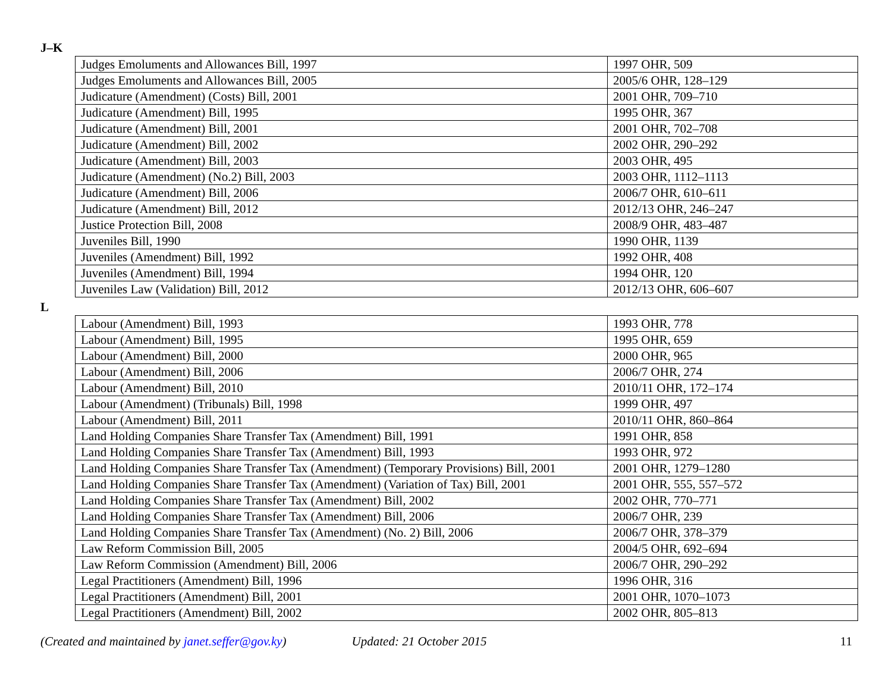J–K
| Judges Emoluments and Allowances Bill, 1997 | 1997 OHR, 509 |
| Judges Emoluments and Allowances Bill, 2005 | 2005/6 OHR, 128–129 |
| Judicature (Amendment) (Costs) Bill, 2001 | 2001 OHR, 709–710 |
| Judicature (Amendment) Bill, 1995 | 1995 OHR, 367 |
| Judicature (Amendment) Bill, 2001 | 2001 OHR, 702–708 |
| Judicature (Amendment) Bill, 2002 | 2002 OHR, 290–292 |
| Judicature (Amendment) Bill, 2003 | 2003 OHR, 495 |
| Judicature (Amendment) (No.2) Bill, 2003 | 2003 OHR, 1112–1113 |
| Judicature (Amendment) Bill, 2006 | 2006/7 OHR, 610–611 |
| Judicature (Amendment) Bill, 2012 | 2012/13 OHR, 246–247 |
| Justice Protection Bill, 2008 | 2008/9 OHR, 483–487 |
| Juveniles Bill, 1990 | 1990 OHR, 1139 |
| Juveniles (Amendment) Bill, 1992 | 1992 OHR, 408 |
| Juveniles (Amendment) Bill, 1994 | 1994 OHR, 120 |
| Juveniles Law (Validation) Bill, 2012 | 2012/13 OHR, 606–607 |
L
| Labour (Amendment) Bill, 1993 | 1993 OHR, 778 |
| Labour (Amendment) Bill, 1995 | 1995 OHR, 659 |
| Labour (Amendment) Bill, 2000 | 2000 OHR, 965 |
| Labour (Amendment) Bill, 2006 | 2006/7 OHR, 274 |
| Labour (Amendment) Bill, 2010 | 2010/11 OHR, 172–174 |
| Labour (Amendment) (Tribunals) Bill, 1998 | 1999 OHR, 497 |
| Labour (Amendment) Bill, 2011 | 2010/11 OHR, 860–864 |
| Land Holding Companies Share Transfer Tax (Amendment) Bill, 1991 | 1991 OHR, 858 |
| Land Holding Companies Share Transfer Tax (Amendment) Bill, 1993 | 1993 OHR, 972 |
| Land Holding Companies Share Transfer Tax (Amendment) (Temporary Provisions) Bill, 2001 | 2001 OHR, 1279–1280 |
| Land Holding Companies Share Transfer Tax (Amendment) (Variation of Tax) Bill, 2001 | 2001 OHR, 555, 557–572 |
| Land Holding Companies Share Transfer Tax (Amendment) Bill, 2002 | 2002 OHR, 770–771 |
| Land Holding Companies Share Transfer Tax (Amendment) Bill, 2006 | 2006/7 OHR, 239 |
| Land Holding Companies Share Transfer Tax (Amendment) (No. 2) Bill, 2006 | 2006/7 OHR, 378–379 |
| Law Reform Commission Bill, 2005 | 2004/5 OHR, 692–694 |
| Law Reform Commission (Amendment) Bill, 2006 | 2006/7 OHR, 290–292 |
| Legal Practitioners (Amendment) Bill, 1996 | 1996 OHR, 316 |
| Legal Practitioners (Amendment) Bill, 2001 | 2001 OHR, 1070–1073 |
| Legal Practitioners (Amendment) Bill, 2002 | 2002 OHR, 805–813 |
(Created and maintained by janet.seffer@gov.ky) Updated: 21 October 2015 11